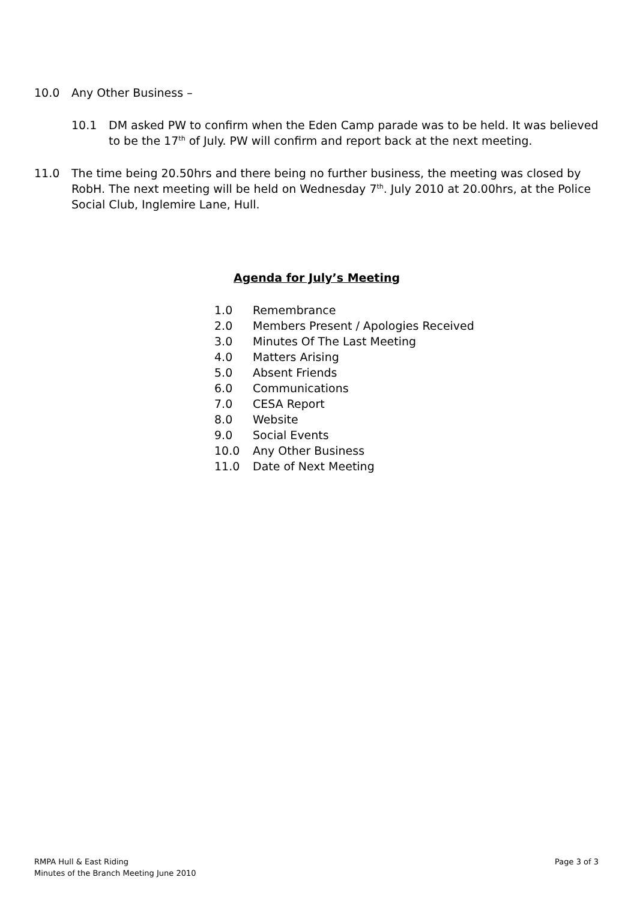10.0 Any Other Business –
10.1 DM asked PW to confirm when the Eden Camp parade was to be held. It was believed to be the 17<sup>th</sup> of July. PW will confirm and report back at the next meeting.
11.0 The time being 20.50hrs and there being no further business, the meeting was closed by RobH. The next meeting will be held on Wednesday 7<sup>th</sup>. July 2010 at 20.00hrs, at the Police Social Club, Inglemire Lane, Hull.
Agenda for July’s Meeting
1.0 Remembrance
2.0 Members Present / Apologies Received
3.0 Minutes Of The Last Meeting
4.0 Matters Arising
5.0 Absent Friends
6.0 Communications
7.0 CESA Report
8.0 Website
9.0 Social Events
10.0 Any Other Business
11.0 Date of Next Meeting
RMPA Hull & East Riding
Minutes of the Branch Meeting June 2010
Page 3 of 3